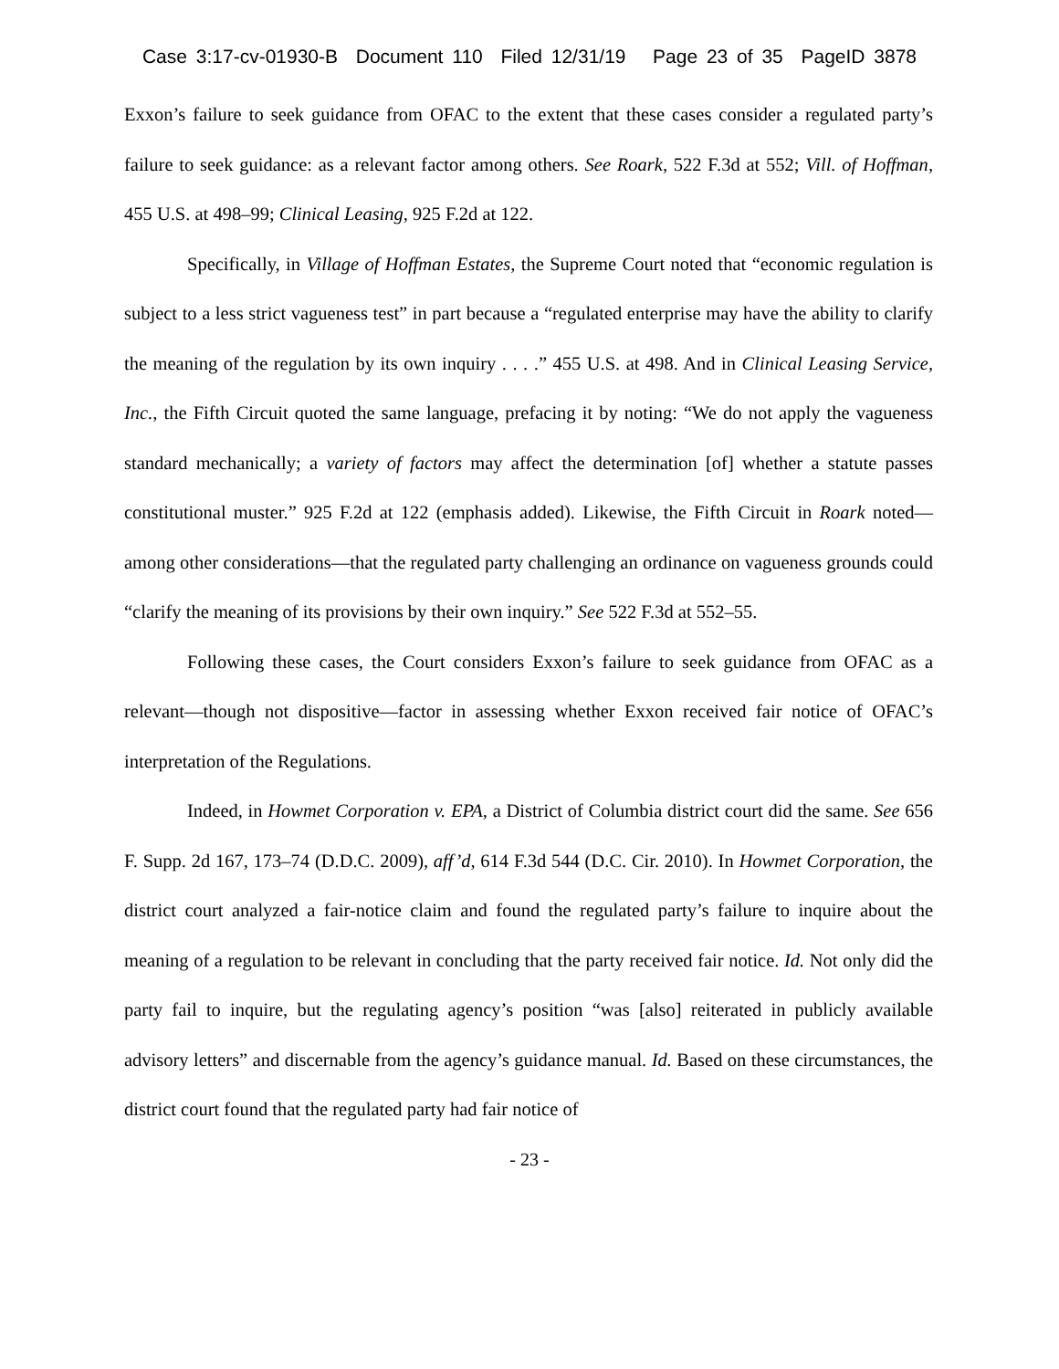Case 3:17-cv-01930-B Document 110 Filed 12/31/19 Page 23 of 35 PageID 3878
Exxon’s failure to seek guidance from OFAC to the extent that these cases consider a regulated party’s failure to seek guidance: as a relevant factor among others. See Roark, 522 F.3d at 552; Vill. of Hoffman, 455 U.S. at 498–99; Clinical Leasing, 925 F.2d at 122.
Specifically, in Village of Hoffman Estates, the Supreme Court noted that “economic regulation is subject to a less strict vagueness test” in part because a “regulated enterprise may have the ability to clarify the meaning of the regulation by its own inquiry . . . .” 455 U.S. at 498. And in Clinical Leasing Service, Inc., the Fifth Circuit quoted the same language, prefacing it by noting: “We do not apply the vagueness standard mechanically; a variety of factors may affect the determination [of] whether a statute passes constitutional muster.” 925 F.2d at 122 (emphasis added). Likewise, the Fifth Circuit in Roark noted—among other considerations—that the regulated party challenging an ordinance on vagueness grounds could “clarify the meaning of its provisions by their own inquiry.” See 522 F.3d at 552–55.
Following these cases, the Court considers Exxon’s failure to seek guidance from OFAC as a relevant—though not dispositive—factor in assessing whether Exxon received fair notice of OFAC’s interpretation of the Regulations.
Indeed, in Howmet Corporation v. EPA, a District of Columbia district court did the same. See 656 F. Supp. 2d 167, 173–74 (D.D.C. 2009), aff’d, 614 F.3d 544 (D.C. Cir. 2010). In Howmet Corporation, the district court analyzed a fair-notice claim and found the regulated party’s failure to inquire about the meaning of a regulation to be relevant in concluding that the party received fair notice. Id. Not only did the party fail to inquire, but the regulating agency’s position “was [also] reiterated in publicly available advisory letters” and discernable from the agency’s guidance manual. Id. Based on these circumstances, the district court found that the regulated party had fair notice of
- 23 -